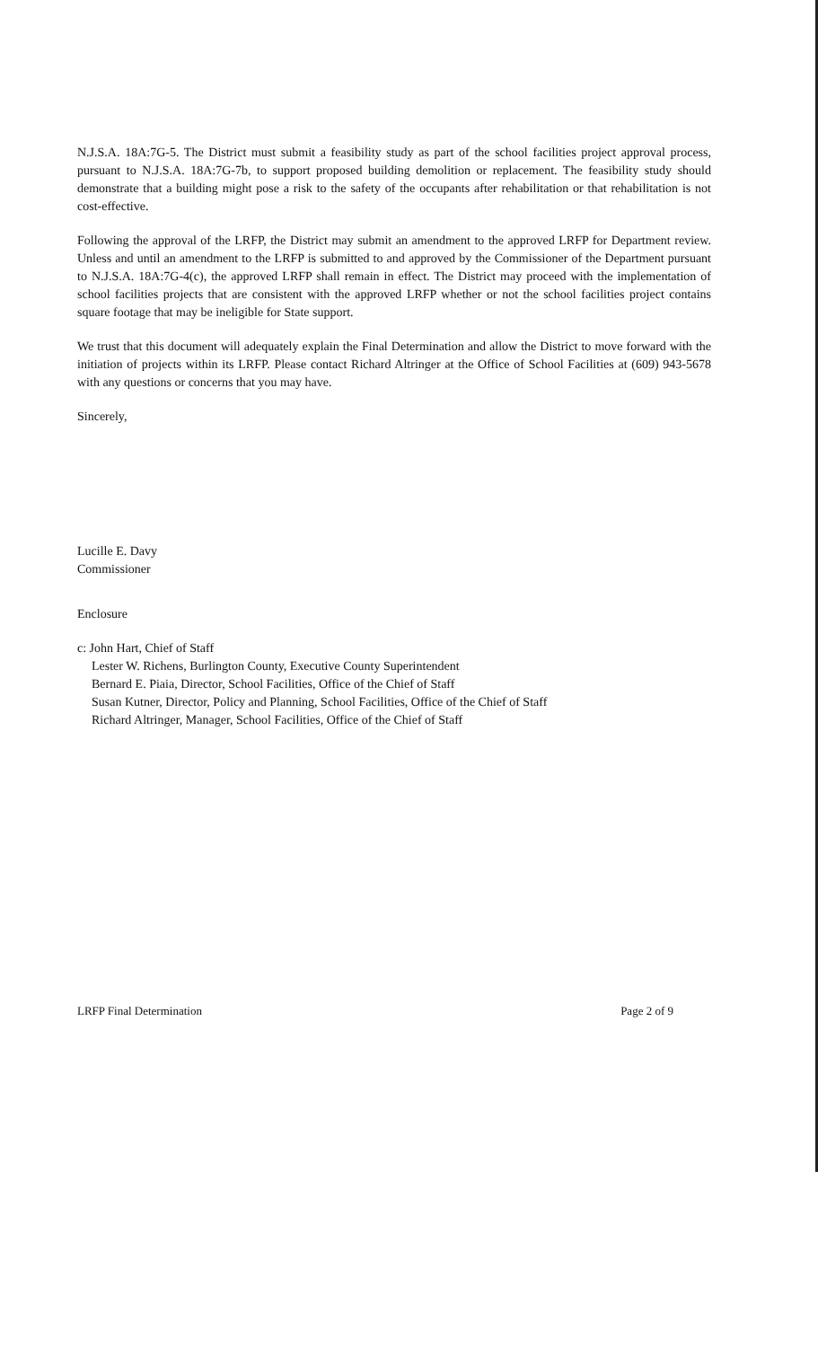N.J.S.A. 18A:7G-5. The District must submit a feasibility study as part of the school facilities project approval process, pursuant to N.J.S.A. 18A:7G-7b, to support proposed building demolition or replacement. The feasibility study should demonstrate that a building might pose a risk to the safety of the occupants after rehabilitation or that rehabilitation is not cost-effective.
Following the approval of the LRFP, the District may submit an amendment to the approved LRFP for Department review. Unless and until an amendment to the LRFP is submitted to and approved by the Commissioner of the Department pursuant to N.J.S.A. 18A:7G-4(c), the approved LRFP shall remain in effect. The District may proceed with the implementation of school facilities projects that are consistent with the approved LRFP whether or not the school facilities project contains square footage that may be ineligible for State support.
We trust that this document will adequately explain the Final Determination and allow the District to move forward with the initiation of projects within its LRFP. Please contact Richard Altringer at the Office of School Facilities at (609) 943-5678 with any questions or concerns that you may have.
Sincerely,
Lucille E. Davy
Commissioner
Enclosure
c: John Hart, Chief of Staff
Lester W. Richens, Burlington County, Executive County Superintendent
Bernard E. Piaia, Director, School Facilities, Office of the Chief of Staff
Susan Kutner, Director, Policy and Planning, School Facilities, Office of the Chief of Staff
Richard Altringer, Manager, School Facilities, Office of the Chief of Staff
LRFP Final Determination Page 2 of 9